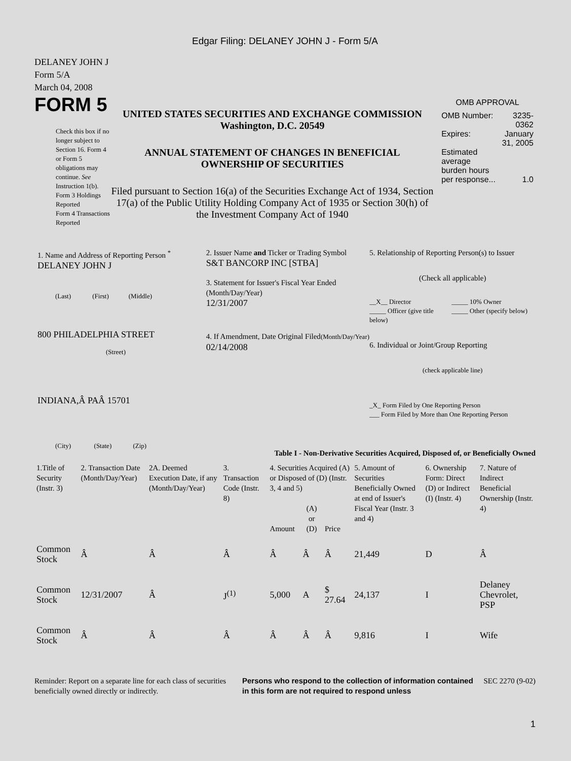Edgar Filing: DELANEY JOHN J - Form 5/A
DELANEY JOHN J
Form 5/A
March 04, 2008
FORM 5
Check this box if no longer subject to Section 16. Form 4 or Form 5 obligations may continue. See Instruction 1(b).
Form 3 Holdings Reported
Form 4 Transactions Reported
UNITED STATES SECURITIES AND EXCHANGE COMMISSION
Washington, D.C. 20549
ANNUAL STATEMENT OF CHANGES IN BENEFICIAL
OWNERSHIP OF SECURITIES
Filed pursuant to Section 16(a) of the Securities Exchange Act of 1934, Section 17(a) of the Public Utility Holding Company Act of 1935 or Section 30(h) of the Investment Company Act of 1940
OMB APPROVAL
| OMB Number: | 3235-0362 |
| Expires: | January 31, 2005 |
| Estimated average burden hours per response... | 1.0 |
1. Name and Address of Reporting Person <sup>*</sup>
DELANEY JOHN J
(Last) (First) (Middle)
800 PHILADELPHIA STREET
(Street)
INDIANA,Â PAÂ 15701
(City) (State) (Zip)
2. Issuer Name and Ticker or Trading Symbol
S&T BANCORP INC [STBA]
3. Statement for Issuer's Fiscal Year Ended (Month/Day/Year)
12/31/2007
4. If Amendment, Date Original Filed(Month/Day/Year)
02/14/2008
5. Relationship of Reporting Person(s) to Issuer
(Check all applicable)
| __X__ Director | _____ 10% Owner |
| _____ Officer (give title below) | _____ Other (specify below) |
6. Individual or Joint/Group Reporting
(check applicable line)
_X_ Form Filed by One Reporting Person
___ Form Filed by More than One Reporting Person
Table I - Non-Derivative Securities Acquired, Disposed of, or Beneficially Owned
| 1.Title of Security (Instr. 3) | 2. Transaction Date (Month/Day/Year) | 2A. Deemed Execution Date, if any (Month/Day/Year) | 3. Transaction Code (Instr. 8) | 4. Securities Acquired (A) or Disposed of (D) (Instr. 3, 4 and 5) | | | 5. Amount of Securities Beneficially Owned at end of Issuer's Fiscal Year (Instr. 3 and 4) | 6. Ownership Form: Direct (D) or Indirect (I) (Instr. 4) | 7. Nature of Indirect Beneficial Ownership (Instr. 4) |
| --- | --- | --- | --- | --- | --- | --- | --- | --- | --- |
| | | | | Amount | (A) or (D) | Price | | | |
| Common Stock | Â | Â | Â | Â | Â | Â | 21,449 | D | Â |
| Common Stock | 12/31/2007 | Â | J<sup>(1)</sup> | 5,000 | A | $ 27.64 | 24,137 | I | Delaney Chevrolet, PSP |
| Common Stock | Â | Â | Â | Â | Â | Â | 9,816 | I | Wife |
Reminder: Report on a separate line for each class of securities beneficially owned directly or indirectly.
Persons who respond to the collection of information contained in this form are not required to respond unless
SEC 2270 (9-02)
1